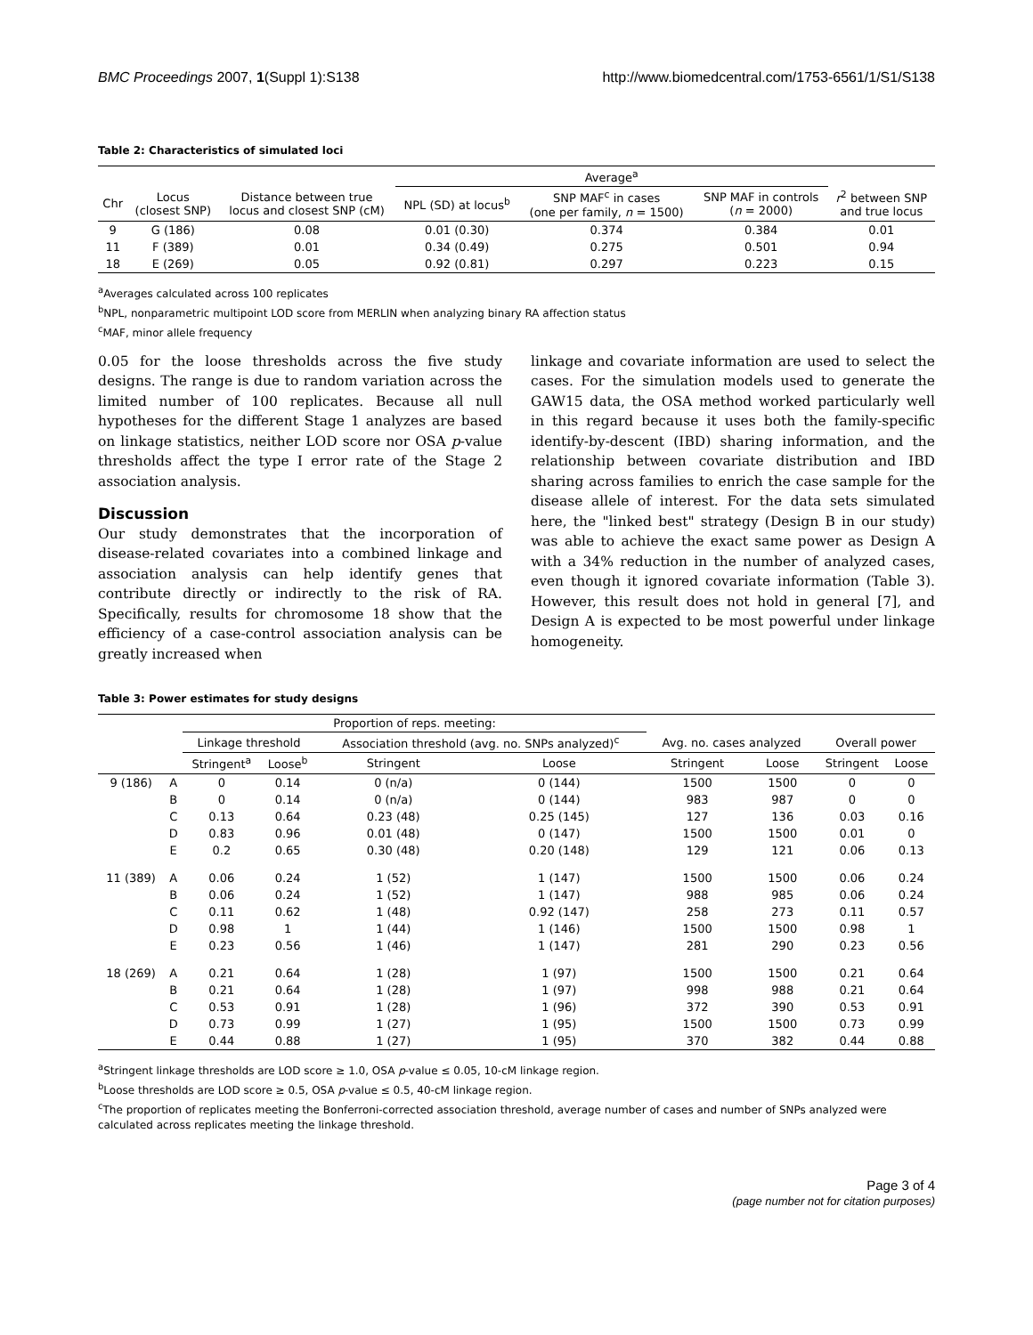BMC Proceedings 2007, 1(Suppl 1):S138 http://www.biomedcentral.com/1753-6561/1/S1/S138
Table 2: Characteristics of simulated loci
| | | | Average<sup>a</sup> | | | |
| --- | --- | --- | --- | --- | --- | --- |
| Chr | Locus (closest SNP) | Distance between true locus and closest SNP (cM) | NPL (SD) at locus<sup>b</sup> | SNP MAF<sup>c</sup> in cases (one per family, n = 1500) | SNP MAF in controls ( n = 2000) | r<sup>2</sup> between SNP and true locus |
| 9 | G (186) | 0.08 | 0.01 (0.30) | 0.374 | 0.384 | 0.01 |
| 11 | F (389) | 0.01 | 0.34 (0.49) | 0.275 | 0.501 | 0.94 |
| 18 | E (269) | 0.05 | 0.92 (0.81) | 0.297 | 0.223 | 0.15 |
<sup>a</sup> Averages calculated across 100 replicates
<sup>b</sup> NPL, nonparametric multipoint LOD score from MERLIN when analyzing binary RA affection status
<sup>c</sup> MAF, minor allele frequency
0.05 for the loose thresholds across the five study designs. The range is due to random variation across the limited number of 100 replicates. Because all null hypotheses for the different Stage 1 analyzes are based on linkage statistics, neither LOD score nor OSA p-value thresholds affect the type I error rate of the Stage 2 association analysis.
Discussion
Our study demonstrates that the incorporation of disease-related covariates into a combined linkage and association analysis can help identify genes that contribute directly or indirectly to the risk of RA. Specifically, results for chromosome 18 show that the efficiency of a case-control association analysis can be greatly increased when
linkage and covariate information are used to select the cases. For the simulation models used to generate the GAW15 data, the OSA method worked particularly well in this regard because it uses both the family-specific identify-by-descent (IBD) sharing information, and the relationship between covariate distribution and IBD sharing across families to enrich the case sample for the disease allele of interest. For the data sets simulated here, the "linked best" strategy (Design B in our study) was able to achieve the exact same power as Design A with a 34% reduction in the number of analyzed cases, even though it ignored covariate information (Table 3). However, this result does not hold in general [7], and Design A is expected to be most powerful under linkage homogeneity.
Table 3: Power estimates for study designs
| | | Proportion of reps. meeting: | | | | | | | |
| --- | --- | --- | --- | --- | --- | --- | --- | --- | --- |
| | | Linkage threshold | | Association threshold (avg. no. SNPs analyzed)<sup>c</sup> | | Avg. no. cases analyzed | | Overall power | |
| | | Stringent<sup>a</sup> | Loose<sup>b</sup> | Stringent | Loose | Stringent | Loose | Stringent | Loose |
| 9 (186) | A | 0 | 0.14 | 0 (n/a) | 0 (144) | 1500 | 1500 | 0 | 0 |
| | B | 0 | 0.14 | 0 (n/a) | 0 (144) | 983 | 987 | 0 | 0 |
| | C | 0.13 | 0.64 | 0.23 (48) | 0.25 (145) | 127 | 136 | 0.03 | 0.16 |
| | D | 0.83 | 0.96 | 0.01 (48) | 0 (147) | 1500 | 1500 | 0.01 | 0 |
| | E | 0.2 | 0.65 | 0.30 (48) | 0.20 (148) | 129 | 121 | 0.06 | 0.13 |
| 11 (389) | A | 0.06 | 0.24 | 1 (52) | 1 (147) | 1500 | 1500 | 0.06 | 0.24 |
| | B | 0.06 | 0.24 | 1 (52) | 1 (147) | 988 | 985 | 0.06 | 0.24 |
| | C | 0.11 | 0.62 | 1 (48) | 0.92 (147) | 258 | 273 | 0.11 | 0.57 |
| | D | 0.98 | 1 | 1 (44) | 1 (146) | 1500 | 1500 | 0.98 | 1 |
| | E | 0.23 | 0.56 | 1 (46) | 1 (147) | 281 | 290 | 0.23 | 0.56 |
| 18 (269) | A | 0.21 | 0.64 | 1 (28) | 1 (97) | 1500 | 1500 | 0.21 | 0.64 |
| | B | 0.21 | 0.64 | 1 (28) | 1 (97) | 998 | 988 | 0.21 | 0.64 |
| | C | 0.53 | 0.91 | 1 (28) | 1 (96) | 372 | 390 | 0.53 | 0.91 |
| | D | 0.73 | 0.99 | 1 (27) | 1 (95) | 1500 | 1500 | 0.73 | 0.99 |
| | E | 0.44 | 0.88 | 1 (27) | 1 (95) | 370 | 382 | 0.44 | 0.88 |
<sup>a</sup> Stringent linkage thresholds are LOD score ≥ 1.0, OSA p-value ≤ 0.05, 10-cM linkage region.
<sup>b</sup> Loose thresholds are LOD score ≥ 0.5, OSA p-value ≤ 0.5, 40-cM linkage region.
<sup>c</sup> The proportion of replicates meeting the Bonferroni-corrected association threshold, average number of cases and number of SNPs analyzed were calculated across replicates meeting the linkage threshold.
Page 3 of 4
(page number not for citation purposes)